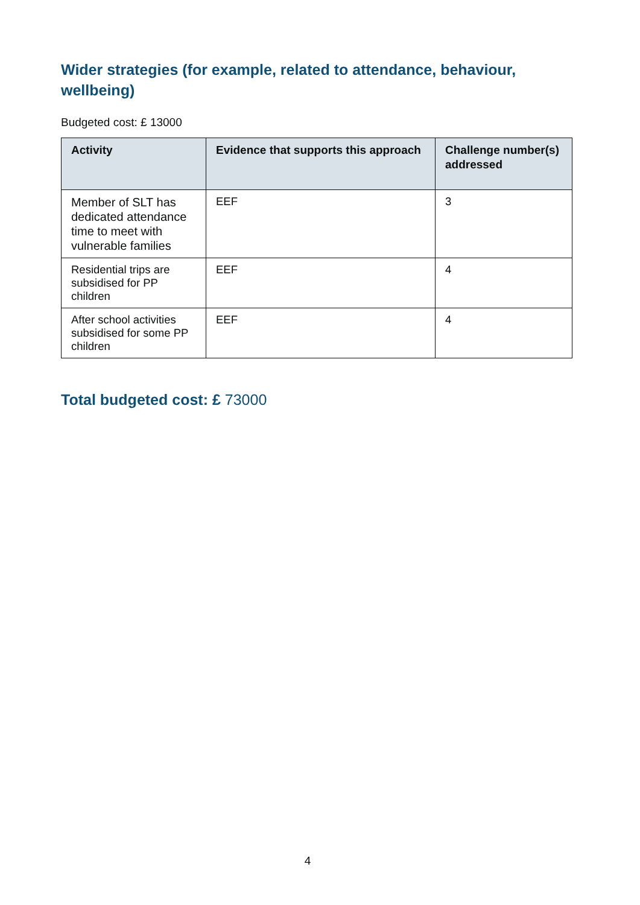Wider strategies (for example, related to attendance, behaviour, wellbeing)
Budgeted cost: £ 13000
| Activity | Evidence that supports this approach | Challenge number(s) addressed |
| --- | --- | --- |
| Member of SLT has dedicated attendance time to meet with vulnerable families | EEF | 3 |
| Residential trips are subsidised for PP children | EEF | 4 |
| After school activities subsidised for some PP children | EEF | 4 |
Total budgeted cost: £ 73000
4